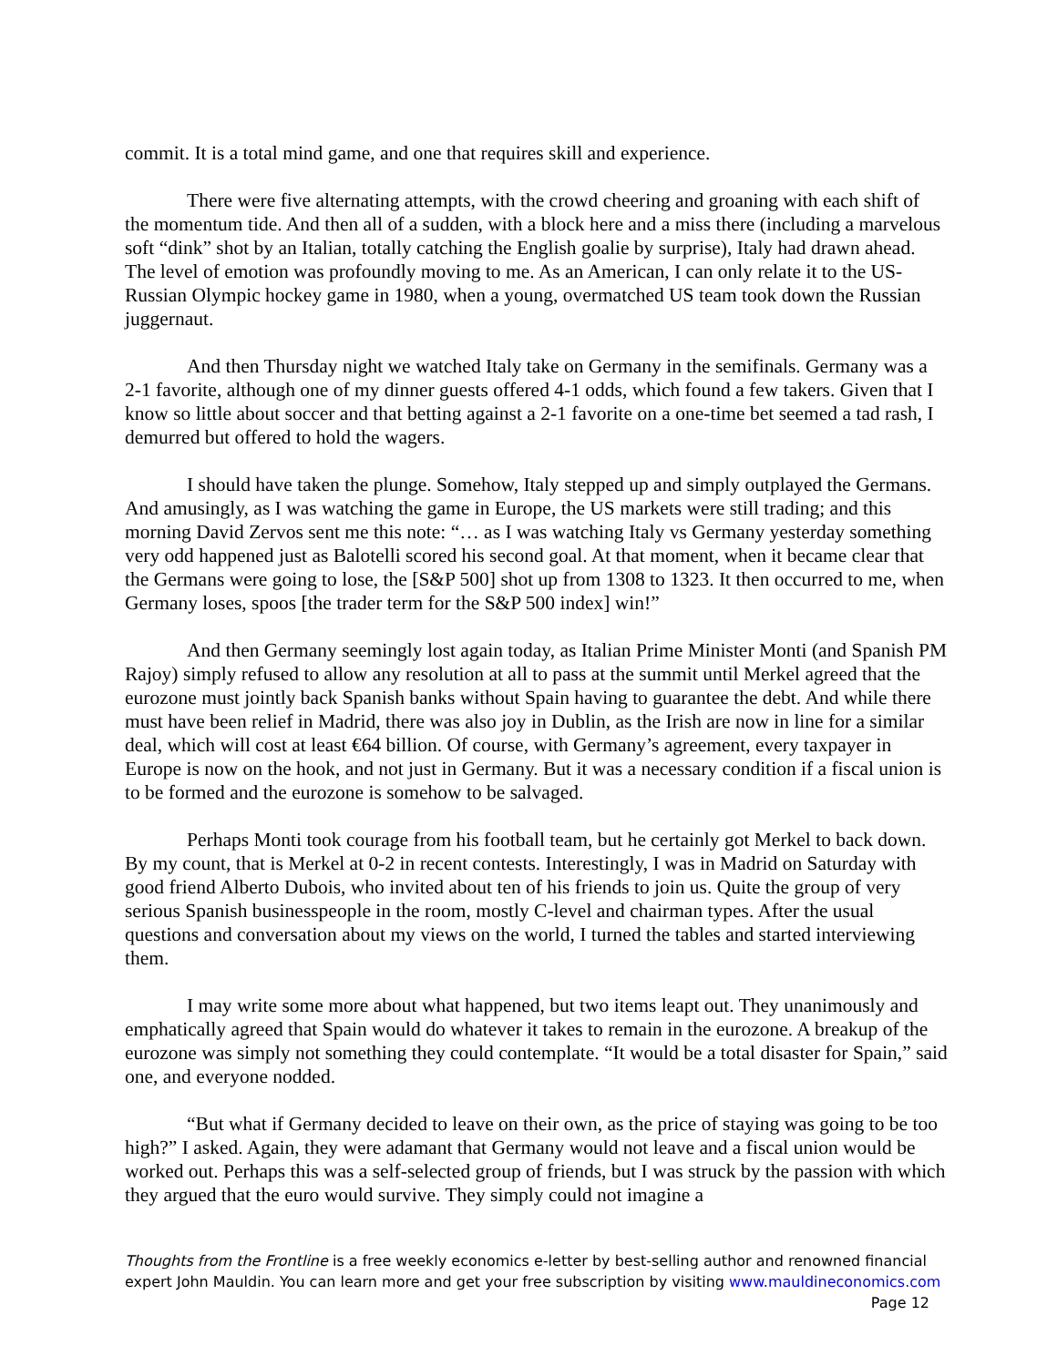commit. It is a total mind game, and one that requires skill and experience.
There were five alternating attempts, with the crowd cheering and groaning with each shift of the momentum tide. And then all of a sudden, with a block here and a miss there (including a marvelous soft “dink” shot by an Italian, totally catching the English goalie by surprise), Italy had drawn ahead. The level of emotion was profoundly moving to me. As an American, I can only relate it to the US-Russian Olympic hockey game in 1980, when a young, overmatched US team took down the Russian juggernaut.
And then Thursday night we watched Italy take on Germany in the semifinals. Germany was a 2-1 favorite, although one of my dinner guests offered 4-1 odds, which found a few takers. Given that I know so little about soccer and that betting against a 2-1 favorite on a one-time bet seemed a tad rash, I demurred but offered to hold the wagers.
I should have taken the plunge. Somehow, Italy stepped up and simply outplayed the Germans. And amusingly, as I was watching the game in Europe, the US markets were still trading; and this morning David Zervos sent me this note: “… as I was watching Italy vs Germany yesterday something very odd happened just as Balotelli scored his second goal. At that moment, when it became clear that the Germans were going to lose, the [S&P 500] shot up from 1308 to 1323. It then occurred to me, when Germany loses, spoos [the trader term for the S&P 500 index] win!”
And then Germany seemingly lost again today, as Italian Prime Minister Monti (and Spanish PM Rajoy) simply refused to allow any resolution at all to pass at the summit until Merkel agreed that the eurozone must jointly back Spanish banks without Spain having to guarantee the debt. And while there must have been relief in Madrid, there was also joy in Dublin, as the Irish are now in line for a similar deal, which will cost at least €64 billion. Of course, with Germany’s agreement, every taxpayer in Europe is now on the hook, and not just in Germany. But it was a necessary condition if a fiscal union is to be formed and the eurozone is somehow to be salvaged.
Perhaps Monti took courage from his football team, but he certainly got Merkel to back down. By my count, that is Merkel at 0-2 in recent contests. Interestingly, I was in Madrid on Saturday with good friend Alberto Dubois, who invited about ten of his friends to join us. Quite the group of very serious Spanish businesspeople in the room, mostly C-level and chairman types. After the usual questions and conversation about my views on the world, I turned the tables and started interviewing them.
I may write some more about what happened, but two items leapt out. They unanimously and emphatically agreed that Spain would do whatever it takes to remain in the eurozone. A breakup of the eurozone was simply not something they could contemplate. “It would be a total disaster for Spain,” said one, and everyone nodded.
“But what if Germany decided to leave on their own, as the price of staying was going to be too high?” I asked. Again, they were adamant that Germany would not leave and a fiscal union would be worked out. Perhaps this was a self-selected group of friends, but I was struck by the passion with which they argued that the euro would survive. They simply could not imagine a
Thoughts from the Frontline is a free weekly economics e-letter by best-selling author and renowned financial expert John Mauldin. You can learn more and get your free subscription by visiting www.mauldineconomics.com
Page 12